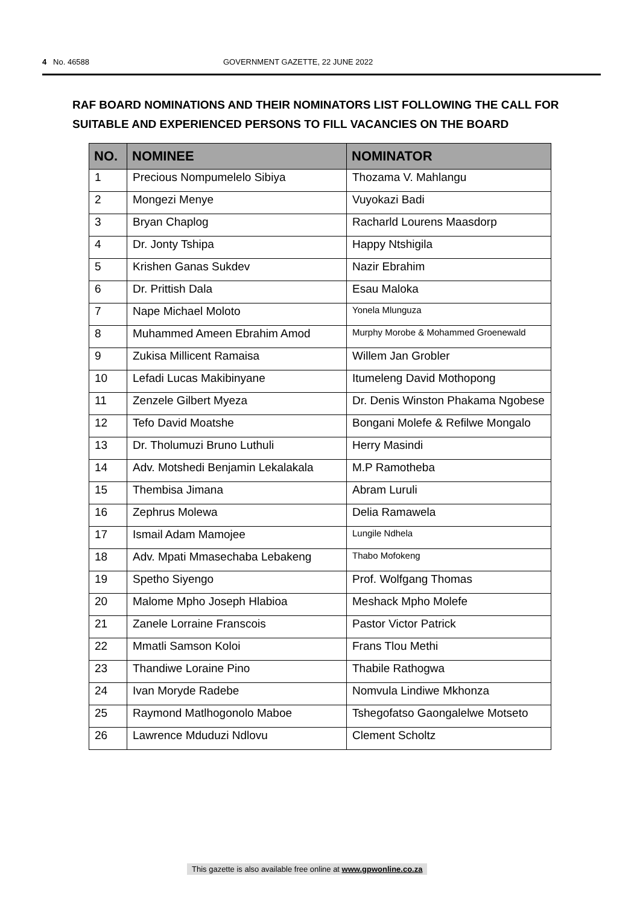4 No. 46588 GOVERNMENT GAZETTE, 22 JUNE 2022
RAF BOARD NOMINATIONS AND THEIR NOMINATORS LIST FOLLOWING THE CALL FOR SUITABLE AND EXPERIENCED PERSONS TO FILL VACANCIES ON THE BOARD
| NO. | NOMINEE | NOMINATOR |
| --- | --- | --- |
| 1 | Precious Nompumelelo Sibiya | Thozama V. Mahlangu |
| 2 | Mongezi Menye | Vuyokazi Badi |
| 3 | Bryan Chaplog | Racharld Lourens Maasdorp |
| 4 | Dr. Jonty Tshipa | Happy Ntshigila |
| 5 | Krishen Ganas Sukdev | Nazir Ebrahim |
| 6 | Dr. Prittish Dala | Esau Maloka |
| 7 | Nape Michael Moloto | Yonela Mlunguza |
| 8 | Muhammed Ameen Ebrahim Amod | Murphy Morobe & Mohammed Groenewald |
| 9 | Zukisa Millicent Ramaisa | Willem Jan Grobler |
| 10 | Lefadi Lucas Makibinyane | Itumeleng David Mothopong |
| 11 | Zenzele Gilbert Myeza | Dr. Denis Winston Phakama Ngobese |
| 12 | Tefo David Moatshe | Bongani Molefe & Refilwe Mongalo |
| 13 | Dr. Tholumuzi Bruno Luthuli | Herry Masindi |
| 14 | Adv. Motshedi Benjamin Lekalakala | M.P Ramotheba |
| 15 | Thembisa Jimana | Abram Luruli |
| 16 | Zephrus Molewa | Delia Ramawela |
| 17 | Ismail Adam Mamojee | Lungile Ndhela |
| 18 | Adv. Mpati Mmasechaba Lebakeng | Thabo Mofokeng |
| 19 | Spetho Siyengo | Prof. Wolfgang Thomas |
| 20 | Malome Mpho Joseph Hlabioa | Meshack Mpho Molefe |
| 21 | Zanele Lorraine Franscois | Pastor Victor Patrick |
| 22 | Mmatli Samson Koloi | Frans Tlou Methi |
| 23 | Thandiwe Loraine Pino | Thabile Rathogwa |
| 24 | Ivan Moryde Radebe | Nomvula Lindiwe Mkhonza |
| 25 | Raymond Matlhogonolo Maboe | Tshegofatso Gaongalelwe Motseto |
| 26 | Lawrence Mduduzi Ndlovu | Clement Scholtz |
This gazette is also available free online at www.gpwonline.co.za